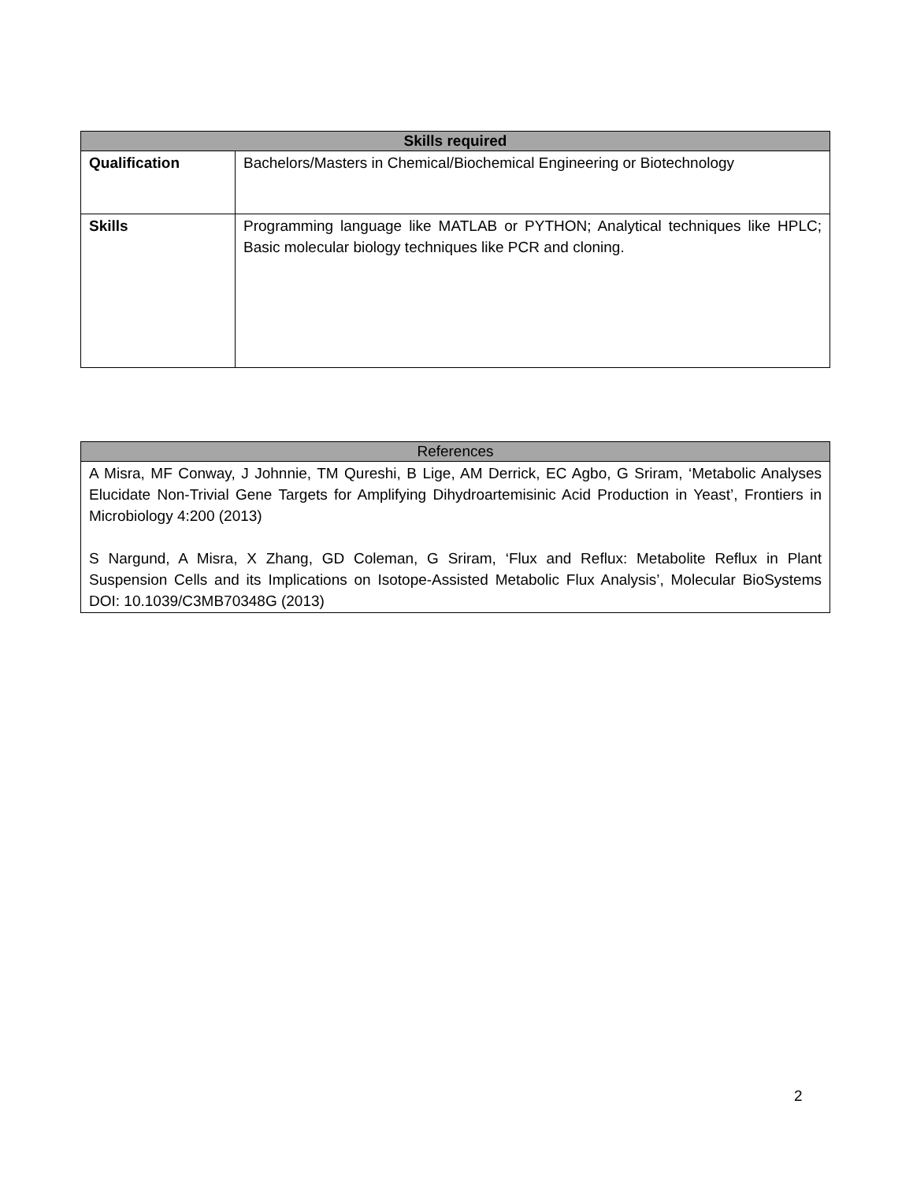| Skills required | |
| --- | --- |
| Qualification | Bachelors/Masters in Chemical/Biochemical Engineering or Biotechnology |
| Skills | Programming language like MATLAB or PYTHON; Analytical techniques like HPLC; Basic molecular biology techniques like PCR and cloning. |
| References |
| --- |
| A Misra, MF Conway, J Johnnie, TM Qureshi, B Lige, AM Derrick, EC Agbo, G Sriram, ‘Metabolic Analyses Elucidate Non-Trivial Gene Targets for Amplifying Dihydroartemisinic Acid Production in Yeast’, Frontiers in Microbiology 4:200 (2013) S Nargund, A Misra, X Zhang, GD Coleman, G Sriram, ‘Flux and Reflux: Metabolite Reflux in Plant Suspension Cells and its Implications on Isotope-Assisted Metabolic Flux Analysis’, Molecular BioSystems DOI: 10.1039/C3MB70348G (2013) |
2